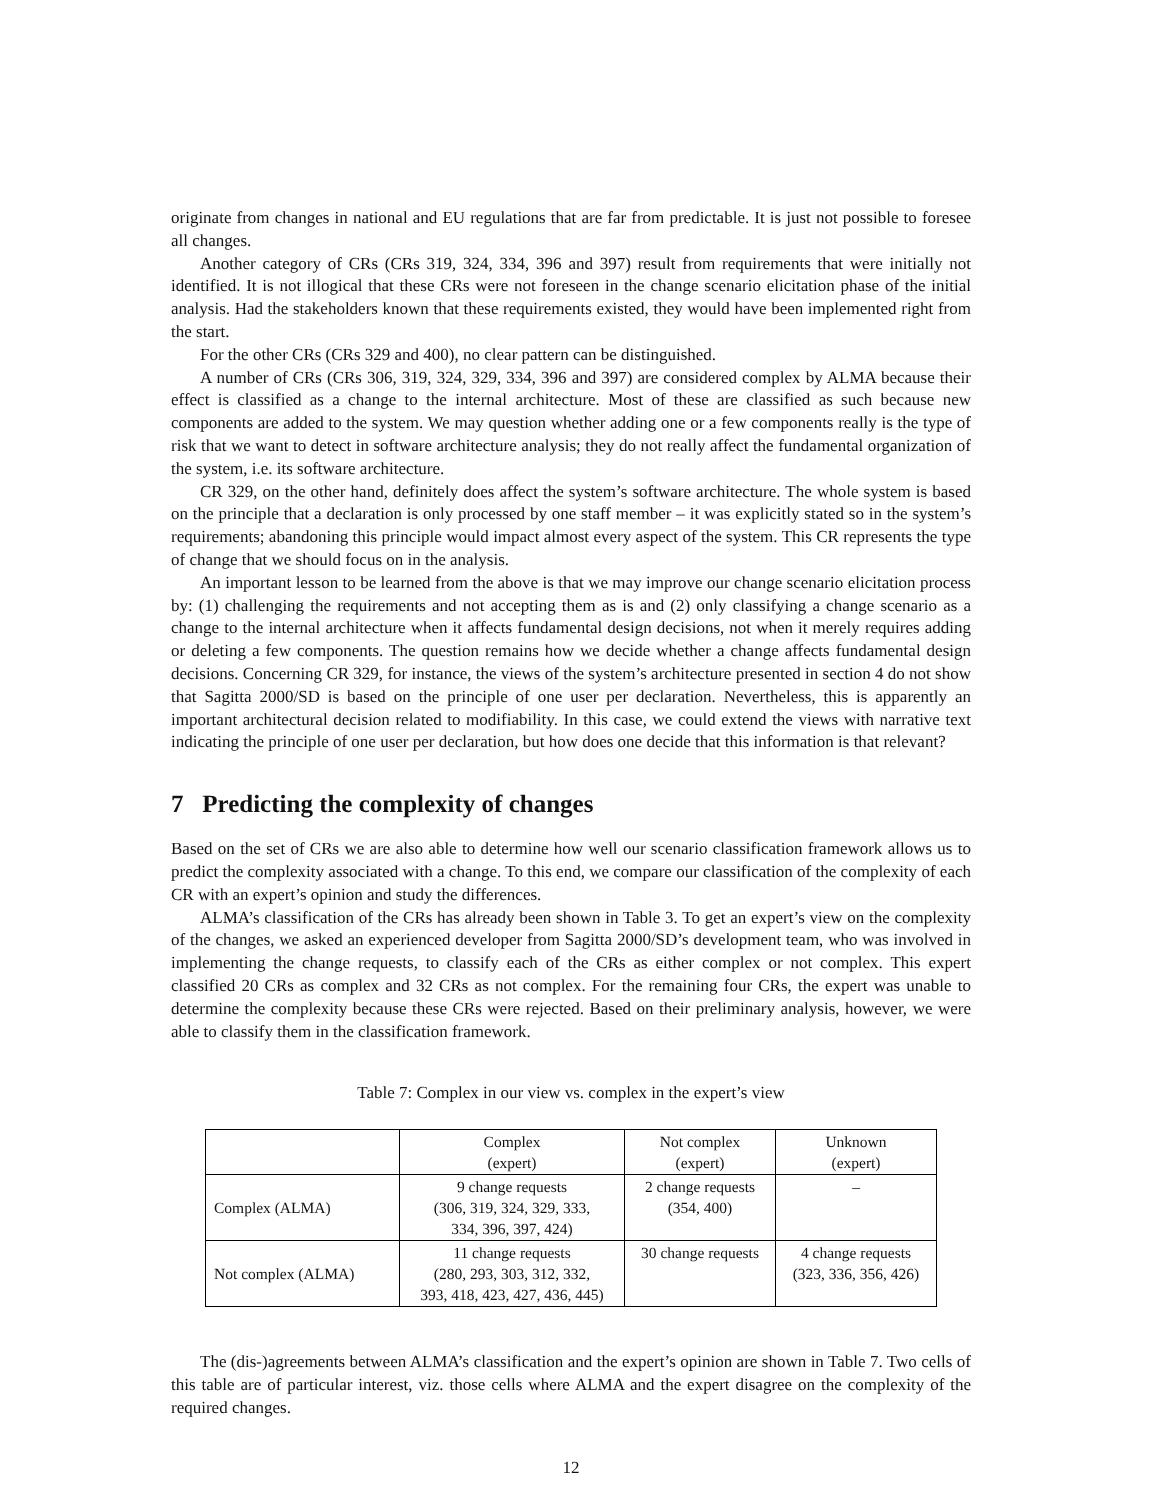originate from changes in national and EU regulations that are far from predictable. It is just not possible to foresee all changes.
Another category of CRs (CRs 319, 324, 334, 396 and 397) result from requirements that were initially not identified. It is not illogical that these CRs were not foreseen in the change scenario elicitation phase of the initial analysis. Had the stakeholders known that these requirements existed, they would have been implemented right from the start.
For the other CRs (CRs 329 and 400), no clear pattern can be distinguished.
A number of CRs (CRs 306, 319, 324, 329, 334, 396 and 397) are considered complex by ALMA because their effect is classified as a change to the internal architecture. Most of these are classified as such because new components are added to the system. We may question whether adding one or a few components really is the type of risk that we want to detect in software architecture analysis; they do not really affect the fundamental organization of the system, i.e. its software architecture.
CR 329, on the other hand, definitely does affect the system’s software architecture. The whole system is based on the principle that a declaration is only processed by one staff member – it was explicitly stated so in the system’s requirements; abandoning this principle would impact almost every aspect of the system. This CR represents the type of change that we should focus on in the analysis.
An important lesson to be learned from the above is that we may improve our change scenario elicitation process by: (1) challenging the requirements and not accepting them as is and (2) only classifying a change scenario as a change to the internal architecture when it affects fundamental design decisions, not when it merely requires adding or deleting a few components. The question remains how we decide whether a change affects fundamental design decisions. Concerning CR 329, for instance, the views of the system’s architecture presented in section 4 do not show that Sagitta 2000/SD is based on the principle of one user per declaration. Nevertheless, this is apparently an important architectural decision related to modifiability. In this case, we could extend the views with narrative text indicating the principle of one user per declaration, but how does one decide that this information is that relevant?
7 Predicting the complexity of changes
Based on the set of CRs we are also able to determine how well our scenario classification framework allows us to predict the complexity associated with a change. To this end, we compare our classification of the complexity of each CR with an expert’s opinion and study the differences.
ALMA’s classification of the CRs has already been shown in Table 3. To get an expert’s view on the complexity of the changes, we asked an experienced developer from Sagitta 2000/SD’s development team, who was involved in implementing the change requests, to classify each of the CRs as either complex or not complex. This expert classified 20 CRs as complex and 32 CRs as not complex. For the remaining four CRs, the expert was unable to determine the complexity because these CRs were rejected. Based on their preliminary analysis, however, we were able to classify them in the classification framework.
Table 7: Complex in our view vs. complex in the expert’s view
| | Complex (expert) | Not complex (expert) | Unknown (expert) |
| Complex (ALMA) | 9 change requests (306, 319, 324, 329, 333, 334, 396, 397, 424) | 2 change requests (354, 400) | – |
| Not complex (ALMA) | 11 change requests (280, 293, 303, 312, 332, 393, 418, 423, 427, 436, 445) | 30 change requests | 4 change requests (323, 336, 356, 426) |
The (dis-)agreements between ALMA’s classification and the expert’s opinion are shown in Table 7. Two cells of this table are of particular interest, viz. those cells where ALMA and the expert disagree on the complexity of the required changes.
12